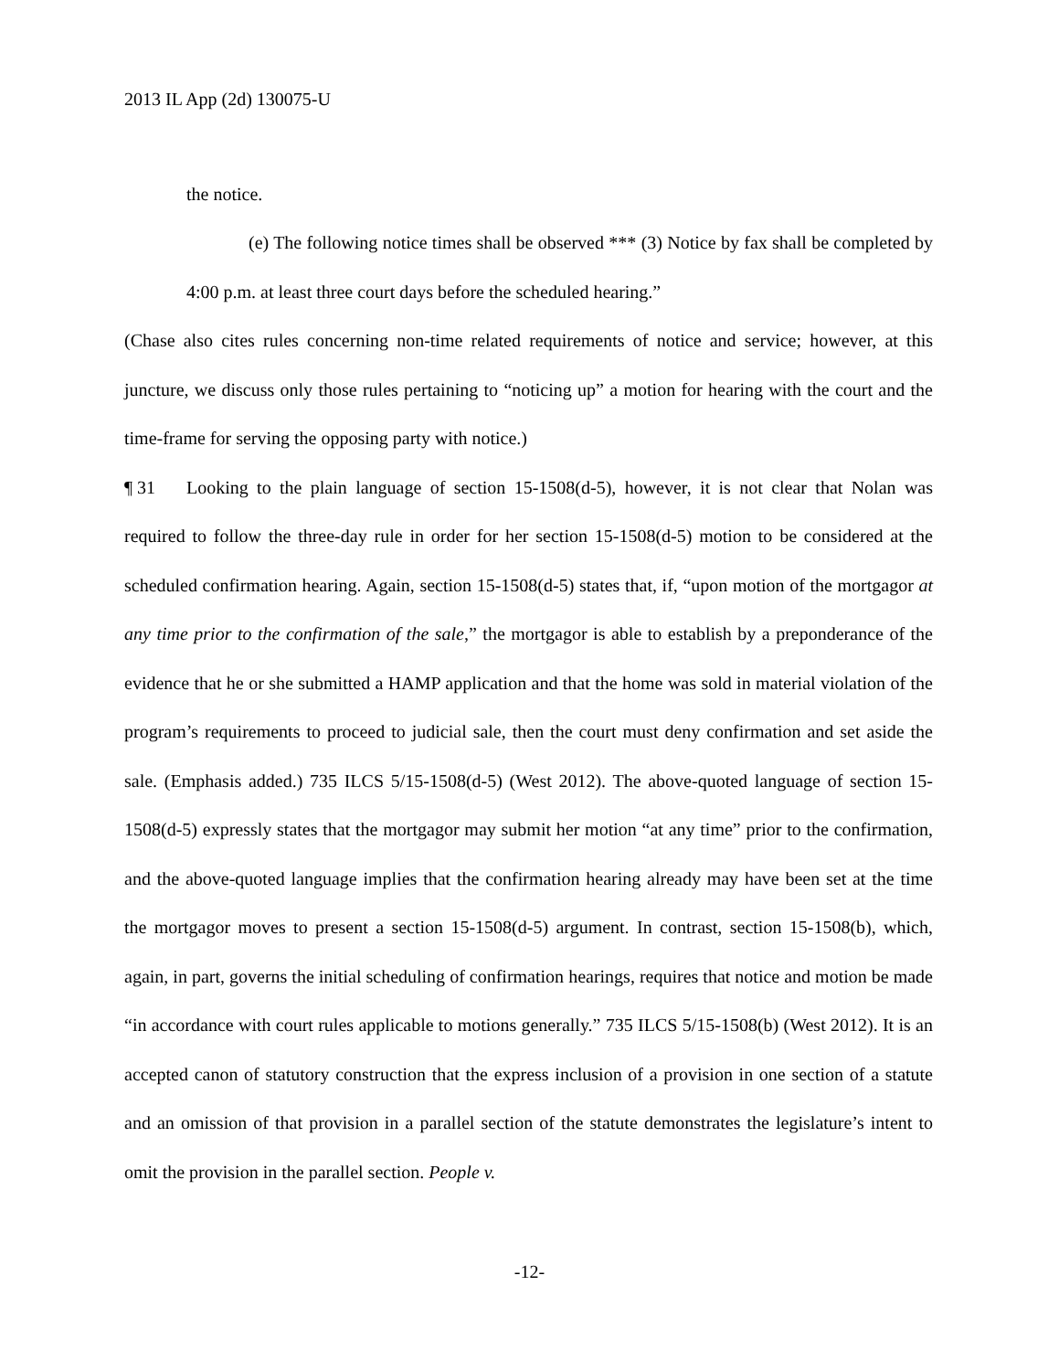2013 IL App (2d) 130075-U
the notice.
(e) The following notice times shall be observed *** (3) Notice by fax shall be completed by 4:00 p.m. at least three court days before the scheduled hearing.”
(Chase also cites rules concerning non-time related requirements of notice and service; however, at this juncture, we discuss only those rules pertaining to “noticing up” a motion for hearing with the court and the time-frame for serving the opposing party with notice.)
¶ 31 Looking to the plain language of section 15-1508(d-5), however, it is not clear that Nolan was required to follow the three-day rule in order for her section 15-1508(d-5) motion to be considered at the scheduled confirmation hearing. Again, section 15-1508(d-5) states that, if, “upon motion of the mortgagor at any time prior to the confirmation of the sale,” the mortgagor is able to establish by a preponderance of the evidence that he or she submitted a HAMP application and that the home was sold in material violation of the program’s requirements to proceed to judicial sale, then the court must deny confirmation and set aside the sale. (Emphasis added.) 735 ILCS 5/15-1508(d-5) (West 2012). The above-quoted language of section 15-1508(d-5) expressly states that the mortgagor may submit her motion “at any time” prior to the confirmation, and the above-quoted language implies that the confirmation hearing already may have been set at the time the mortgagor moves to present a section 15-1508(d-5) argument. In contrast, section 15-1508(b), which, again, in part, governs the initial scheduling of confirmation hearings, requires that notice and motion be made “in accordance with court rules applicable to motions generally.” 735 ILCS 5/15-1508(b) (West 2012). It is an accepted canon of statutory construction that the express inclusion of a provision in one section of a statute and an omission of that provision in a parallel section of the statute demonstrates the legislature’s intent to omit the provision in the parallel section. People v.
-12-